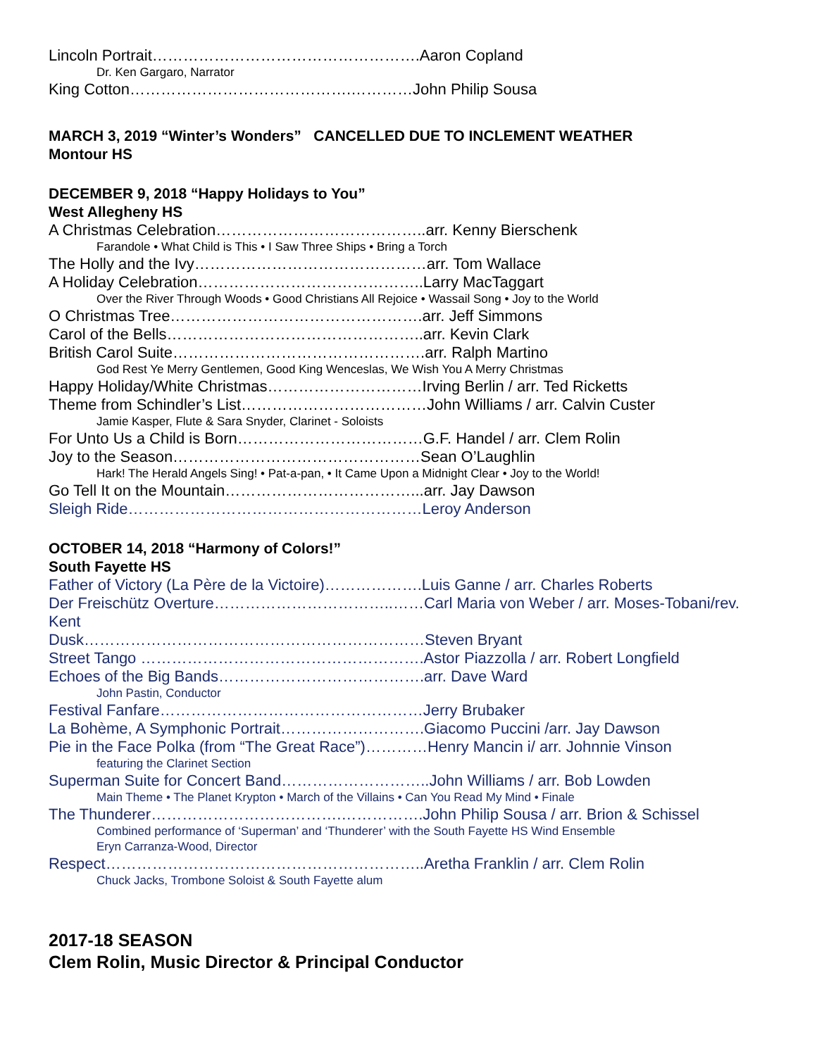Lincoln Portrait…………………………………………….Aaron Copland
Dr. Ken Gargaro, Narrator
King Cotton…………………………………….…………John Philip Sousa
MARCH 3, 2019 “Winter’s Wonders” CANCELLED DUE TO INCLEMENT WEATHER
Montour HS
DECEMBER 9, 2018 “Happy Holidays to You”
West Allegheny HS
A Christmas Celebration…………………………………..arr. Kenny Bierschenk
Farandole • What Child is This • I Saw Three Ships • Bring a Torch
The Holly and the Ivy………………………………………arr. Tom Wallace
A Holiday Celebration……………………………………..Larry MacTaggart
Over the River Through Woods • Good Christians All Rejoice • Wassail Song • Joy to the World
O Christmas Tree………………………………………….arr. Jeff Simmons
Carol of the Bells…………………………………………..arr. Kevin Clark
British Carol Suite………………………………………….arr. Ralph Martino
God Rest Ye Merry Gentlemen, Good King Wenceslas, We Wish You A Merry Christmas
Happy Holiday/White Christmas…………………………Irving Berlin / arr. Ted Ricketts
Theme from Schindler’s List………………………………John Williams / arr. Calvin Custer
Jamie Kasper, Flute & Sara Snyder, Clarinet - Soloists
For Unto Us a Child is Born………………………………G.F. Handel / arr. Clem Rolin
Joy to the Season…………………………………………Sean O’Laughlin
Hark! The Herald Angels Sing! • Pat-a-pan, • It Came Upon a Midnight Clear • Joy to the World!
Go Tell It on the Mountain………………………………...arr. Jay Dawson
Sleigh Ride…………………………………………………Leroy Anderson
OCTOBER 14, 2018 “Harmony of Colors!”
South Fayette HS
Father of Victory (La Père de la Victoire)……………….Luis Ganne / arr. Charles Roberts
Der Freischütz Overture……………………………..……Carl Maria von Weber / arr. Moses-Tobani/rev. Kent
Dusk…………………………………………………………Steven Bryant
Street Tango ……………………………………………….Astor Piazzolla / arr. Robert Longfield
Echoes of the Big Bands………………………………….arr. Dave Ward
John Pastin, Conductor
Festival Fanfare……………………………………………Jerry Brubaker
La Bohème, A Symphonic Portrait……………………….Giacomo Puccini /arr. Jay Dawson
Pie in the Face Polka (from “The Great Race”)…………Henry Mancin i/ arr. Johnnie Vinson
featuring the Clarinet Section
Superman Suite for Concert Band………………………..John Williams / arr. Bob Lowden
Main Theme • The Planet Krypton • March of the Villains • Can You Read My Mind • Finale
The Thunderer……………………………….…………….John Philip Sousa / arr. Brion & Schissel
Combined performance of ‘Superman’ and ‘Thunderer’ with the South Fayette HS Wind Ensemble
Eryn Carranza-Wood, Director
Respect……………………………………………………..Aretha Franklin / arr. Clem Rolin
Chuck Jacks, Trombone Soloist & South Fayette alum
2017-18 SEASON
Clem Rolin, Music Director & Principal Conductor